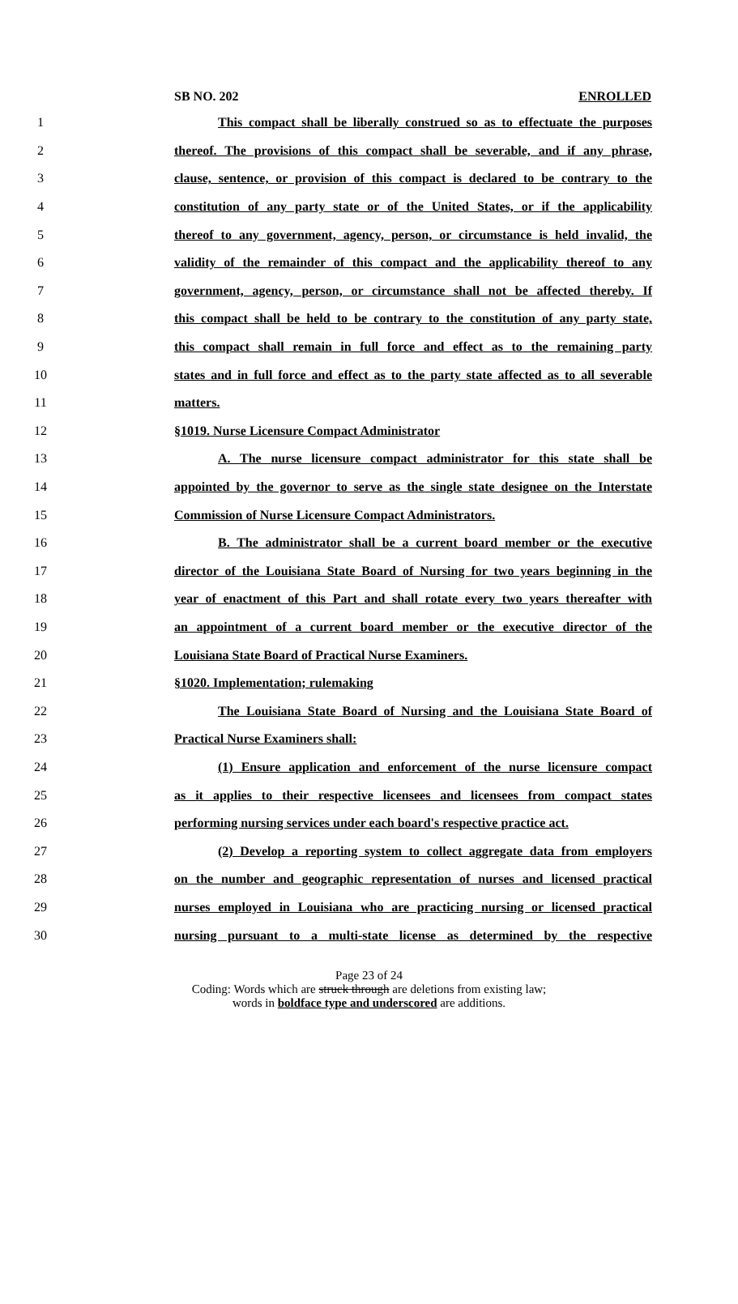SB NO. 202 ENROLLED
1 This compact shall be liberally construed so as to effectuate the purposes
2 thereof. The provisions of this compact shall be severable, and if any phrase,
3 clause, sentence, or provision of this compact is declared to be contrary to the
4 constitution of any party state or of the United States, or if the applicability
5 thereof to any government, agency, person, or circumstance is held invalid, the
6 validity of the remainder of this compact and the applicability thereof to any
7 government, agency, person, or circumstance shall not be affected thereby. If
8 this compact shall be held to be contrary to the constitution of any party state,
9 this compact shall remain in full force and effect as to the remaining party
10 states and in full force and effect as to the party state affected as to all severable
11 matters.
12 §1019. Nurse Licensure Compact Administrator
13 A. The nurse licensure compact administrator for this state shall be
14 appointed by the governor to serve as the single state designee on the Interstate
15 Commission of Nurse Licensure Compact Administrators.
16 B. The administrator shall be a current board member or the executive
17 director of the Louisiana State Board of Nursing for two years beginning in the
18 year of enactment of this Part and shall rotate every two years thereafter with
19 an appointment of a current board member or the executive director of the
20 Louisiana State Board of Practical Nurse Examiners.
21 §1020. Implementation; rulemaking
22 The Louisiana State Board of Nursing and the Louisiana State Board of
23 Practical Nurse Examiners shall:
24 (1) Ensure application and enforcement of the nurse licensure compact
25 as it applies to their respective licensees and licensees from compact states
26 performing nursing services under each board's respective practice act.
27 (2) Develop a reporting system to collect aggregate data from employers
28 on the number and geographic representation of nurses and licensed practical
29 nurses employed in Louisiana who are practicing nursing or licensed practical
30 nursing pursuant to a multi-state license as determined by the respective
Page 23 of 24
Coding: Words which are struck through are deletions from existing law;
words in boldface type and underscored are additions.